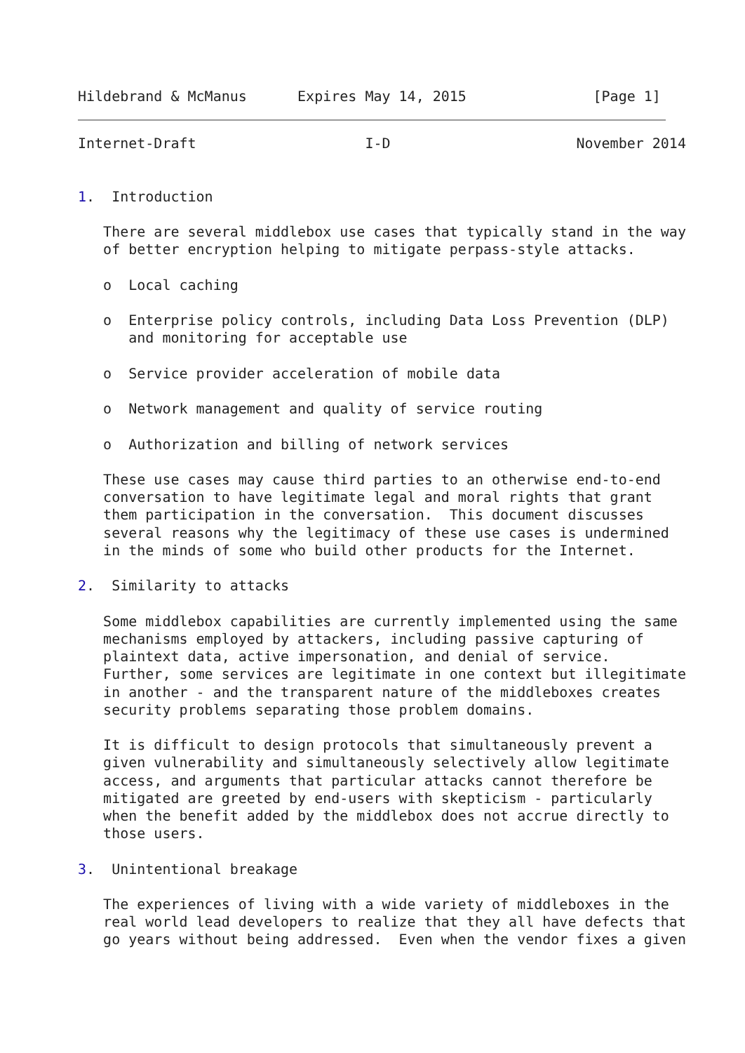Hildebrand & McManus      Expires May 14, 2015               [Page 1]
Internet-Draft                    I-D                      November 2014


1.  Introduction

   There are several middlebox use cases that typically stand in the way
   of better encryption helping to mitigate perpass-style attacks.

   o  Local caching

   o  Enterprise policy controls, including Data Loss Prevention (DLP)
      and monitoring for acceptable use

   o  Service provider acceleration of mobile data

   o  Network management and quality of service routing

   o  Authorization and billing of network services

   These use cases may cause third parties to an otherwise end-to-end
   conversation to have legitimate legal and moral rights that grant
   them participation in the conversation.  This document discusses
   several reasons why the legitimacy of these use cases is undermined
   in the minds of some who build other products for the Internet.

2.  Similarity to attacks

   Some middlebox capabilities are currently implemented using the same
   mechanisms employed by attackers, including passive capturing of
   plaintext data, active impersonation, and denial of service.
   Further, some services are legitimate in one context but illegitimate
   in another - and the transparent nature of the middleboxes creates
   security problems separating those problem domains.

   It is difficult to design protocols that simultaneously prevent a
   given vulnerability and simultaneously selectively allow legitimate
   access, and arguments that particular attacks cannot therefore be
   mitigated are greeted by end-users with skepticism - particularly
   when the benefit added by the middlebox does not accrue directly to
   those users.

3.  Unintentional breakage

   The experiences of living with a wide variety of middleboxes in the
   real world lead developers to realize that they all have defects that
   go years without being addressed.  Even when the vendor fixes a given